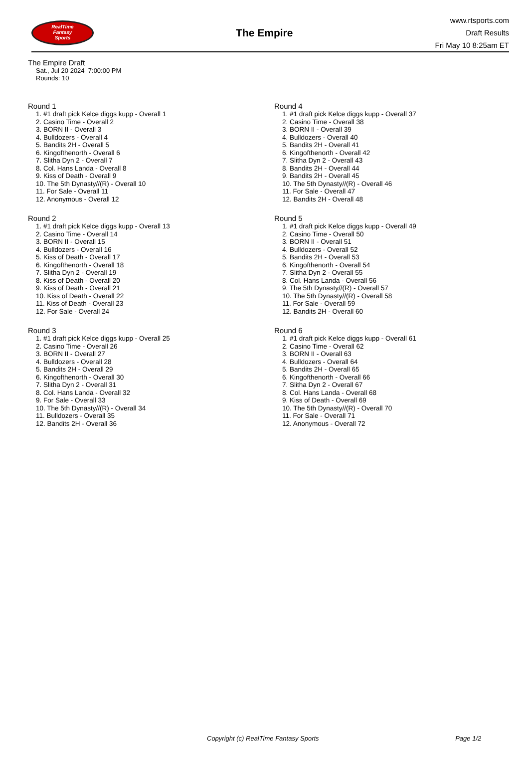RealTime
Fantasy
Sports
The Empire
www.rtsports.com
Draft Results
Fri May 10 8:25am ET
The Empire Draft
Sat., Jul 20 2024 7:00:00 PM
Rounds: 10
Round 1
1. #1 draft pick Kelce diggs kupp - Overall 1
2. Casino Time - Overall 2
3. BORN II - Overall 3
4. Bulldozers - Overall 4
5. Bandits 2H - Overall 5
6. Kingofthenorth - Overall 6
7. Slitha Dyn 2 - Overall 7
8. Col. Hans Landa - Overall 8
9. Kiss of Death - Overall 9
10. The 5th Dynasty//(R) - Overall 10
11. For Sale - Overall 11
12. Anonymous - Overall 12
Round 2
1. #1 draft pick Kelce diggs kupp - Overall 13
2. Casino Time - Overall 14
3. BORN II - Overall 15
4. Bulldozers - Overall 16
5. Kiss of Death - Overall 17
6. Kingofthenorth - Overall 18
7. Slitha Dyn 2 - Overall 19
8. Kiss of Death - Overall 20
9. Kiss of Death - Overall 21
10. Kiss of Death - Overall 22
11. Kiss of Death - Overall 23
12. For Sale - Overall 24
Round 3
1. #1 draft pick Kelce diggs kupp - Overall 25
2. Casino Time - Overall 26
3. BORN II - Overall 27
4. Bulldozers - Overall 28
5. Bandits 2H - Overall 29
6. Kingofthenorth - Overall 30
7. Slitha Dyn 2 - Overall 31
8. Col. Hans Landa - Overall 32
9. For Sale - Overall 33
10. The 5th Dynasty//(R) - Overall 34
11. Bulldozers - Overall 35
12. Bandits 2H - Overall 36
Round 4
1. #1 draft pick Kelce diggs kupp - Overall 37
2. Casino Time - Overall 38
3. BORN II - Overall 39
4. Bulldozers - Overall 40
5. Bandits 2H - Overall 41
6. Kingofthenorth - Overall 42
7. Slitha Dyn 2 - Overall 43
8. Bandits 2H - Overall 44
9. Bandits 2H - Overall 45
10. The 5th Dynasty//(R) - Overall 46
11. For Sale - Overall 47
12. Bandits 2H - Overall 48
Round 5
1. #1 draft pick Kelce diggs kupp - Overall 49
2. Casino Time - Overall 50
3. BORN II - Overall 51
4. Bulldozers - Overall 52
5. Bandits 2H - Overall 53
6. Kingofthenorth - Overall 54
7. Slitha Dyn 2 - Overall 55
8. Col. Hans Landa - Overall 56
9. The 5th Dynasty//(R) - Overall 57
10. The 5th Dynasty//(R) - Overall 58
11. For Sale - Overall 59
12. Bandits 2H - Overall 60
Round 6
1. #1 draft pick Kelce diggs kupp - Overall 61
2. Casino Time - Overall 62
3. BORN II - Overall 63
4. Bulldozers - Overall 64
5. Bandits 2H - Overall 65
6. Kingofthenorth - Overall 66
7. Slitha Dyn 2 - Overall 67
8. Col. Hans Landa - Overall 68
9. Kiss of Death - Overall 69
10. The 5th Dynasty//(R) - Overall 70
11. For Sale - Overall 71
12. Anonymous - Overall 72
Copyright (c) RealTime Fantasy Sports Page 1/2